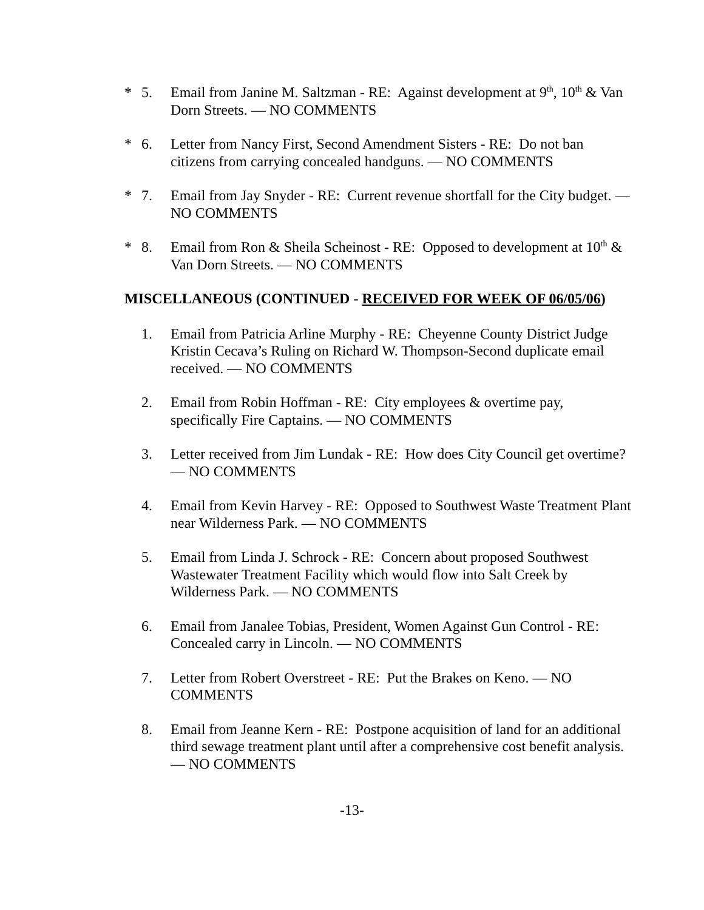* 5. Email from Janine M. Saltzman - RE: Against development at 9<sup>th</sup>, 10<sup>th</sup> & Van Dorn Streets. — NO COMMENTS
* 6. Letter from Nancy First, Second Amendment Sisters - RE: Do not ban citizens from carrying concealed handguns. — NO COMMENTS
* 7. Email from Jay Snyder - RE: Current revenue shortfall for the City budget. — NO COMMENTS
* 8. Email from Ron & Sheila Scheinost - RE: Opposed to development at 10<sup>th</sup> & Van Dorn Streets. — NO COMMENTS
MISCELLANEOUS (CONTINUED - RECEIVED FOR WEEK OF 06/05/06)
1. Email from Patricia Arline Murphy - RE: Cheyenne County District Judge Kristin Cecava’s Ruling on Richard W. Thompson-Second duplicate email received. — NO COMMENTS
2. Email from Robin Hoffman - RE: City employees & overtime pay, specifically Fire Captains. — NO COMMENTS
3. Letter received from Jim Lundak - RE: How does City Council get overtime? — NO COMMENTS
4. Email from Kevin Harvey - RE: Opposed to Southwest Waste Treatment Plant near Wilderness Park. — NO COMMENTS
5. Email from Linda J. Schrock - RE: Concern about proposed Southwest Wastewater Treatment Facility which would flow into Salt Creek by Wilderness Park. — NO COMMENTS
6. Email from Janalee Tobias, President, Women Against Gun Control - RE: Concealed carry in Lincoln. — NO COMMENTS
7. Letter from Robert Overstreet - RE: Put the Brakes on Keno. — NO COMMENTS
8. Email from Jeanne Kern - RE: Postpone acquisition of land for an additional third sewage treatment plant until after a comprehensive cost benefit analysis. — NO COMMENTS
-13-